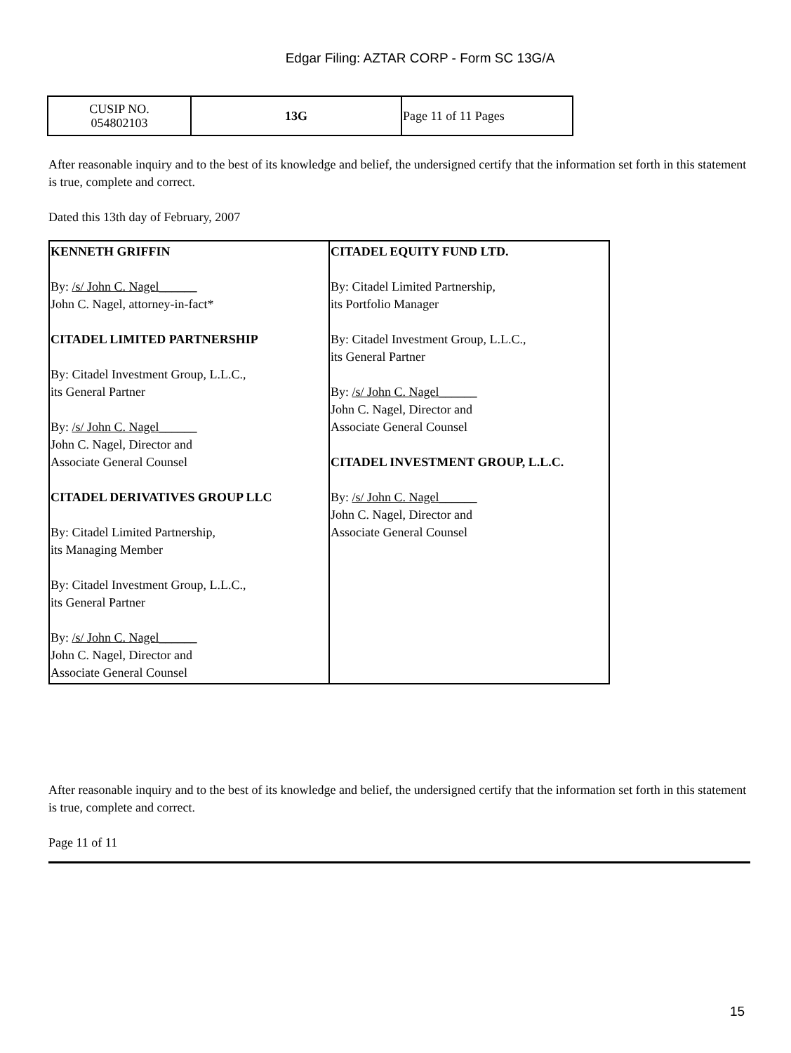Edgar Filing: AZTAR CORP - Form SC 13G/A
| CUSIP NO. 054802103 | 13G | Page 11 of 11 Pages |
After reasonable inquiry and to the best of its knowledge and belief, the undersigned certify that the information set forth in this statement is true, complete and correct.
Dated this 13th day of February, 2007
| KENNETH GRIFFIN By: /s/ John C. Nagel______ John C. Nagel, attorney-in-fact* CITADEL LIMITED PARTNERSHIP By: Citadel Investment Group, L.L.C., its General Partner By: /s/ John C. Nagel______ John C. Nagel, Director and Associate General Counsel CITADEL DERIVATIVES GROUP LLC By: Citadel Limited Partnership, its Managing Member By: Citadel Investment Group, L.L.C., its General Partner By: /s/ John C. Nagel______ John C. Nagel, Director and Associate General Counsel | CITADEL EQUITY FUND LTD. By: Citadel Limited Partnership, its Portfolio Manager By: Citadel Investment Group, L.L.C., its General Partner By: /s/ John C. Nagel______ John C. Nagel, Director and Associate General Counsel CITADEL INVESTMENT GROUP, L.L.C. By: /s/ John C. Nagel______ John C. Nagel, Director and Associate General Counsel |
After reasonable inquiry and to the best of its knowledge and belief, the undersigned certify that the information set forth in this statement is true, complete and correct.
Page 11 of 11
15